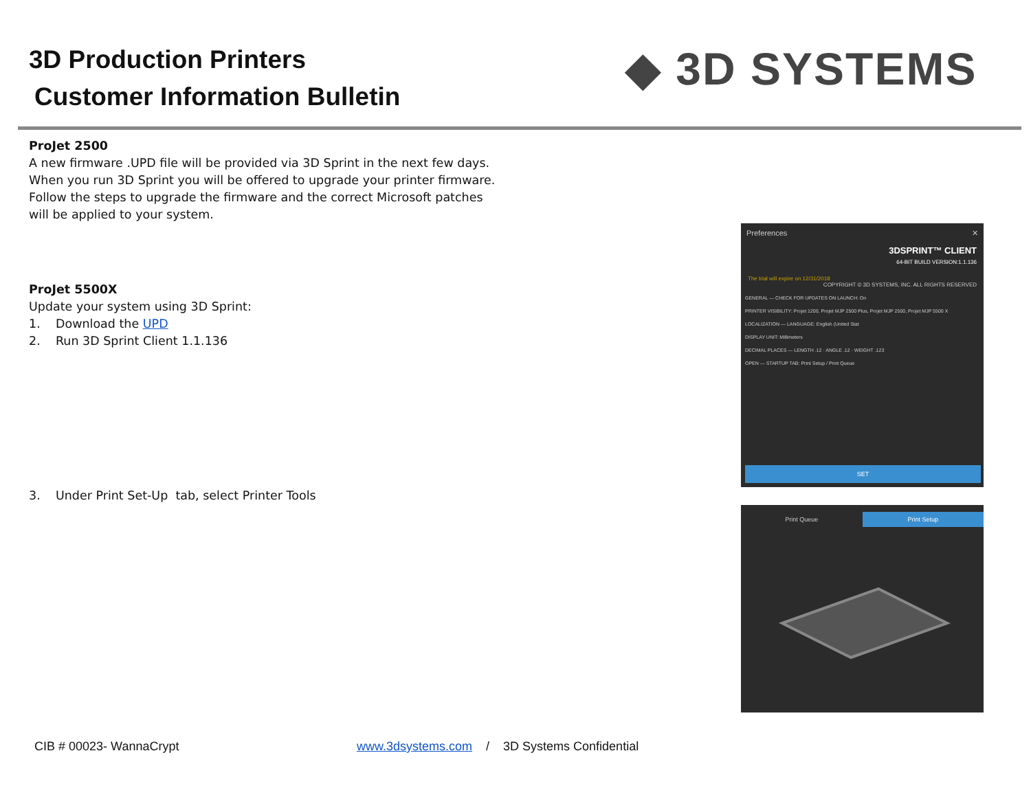3D Production Printers
Customer Information Bulletin
◆ 3D SYSTEMS
ProJet 2500
A new firmware .UPD file will be provided via 3D Sprint in the next few days.
When you run 3D Sprint you will be offered to upgrade your printer firmware.
Follow the steps to upgrade the firmware and the correct Microsoft patches
will be applied to your system.
ProJet 5500X
Update your system using 3D Sprint:
1. Download the UPD
2. Run 3D Sprint Client 1.1.136
3. Under Print Set-Up tab, select Printer Tools
Preferences ✕
3DSPRINT™ CLIENT
64-BIT BUILD VERSION:1.1.136
The trial will expire on 12/31/2018 COPYRIGHT © 3D SYSTEMS, INC. ALL RIGHTS RESERVED
GENERAL — CHECK FOR UPDATES ON LAUNCH: On
PRINTER VISIBILITY: Projet 1200, Projet MJP 2500 Plus, Projet MJP 2500, Projet MJP 5500 X
LOCALIZATION — LANGUAGE: English (United Stat
DISPLAY UNIT: Millimeters
DECIMAL PLACES — LENGTH .12 · ANGLE .12 · WEIGHT .123
OPEN — STARTUP TAB: Print Setup / Print Queue
SET
Print Queue Print Setup
CIB # 00023- WannaCrypt
www.3dsystems.com / 3D Systems Confidential